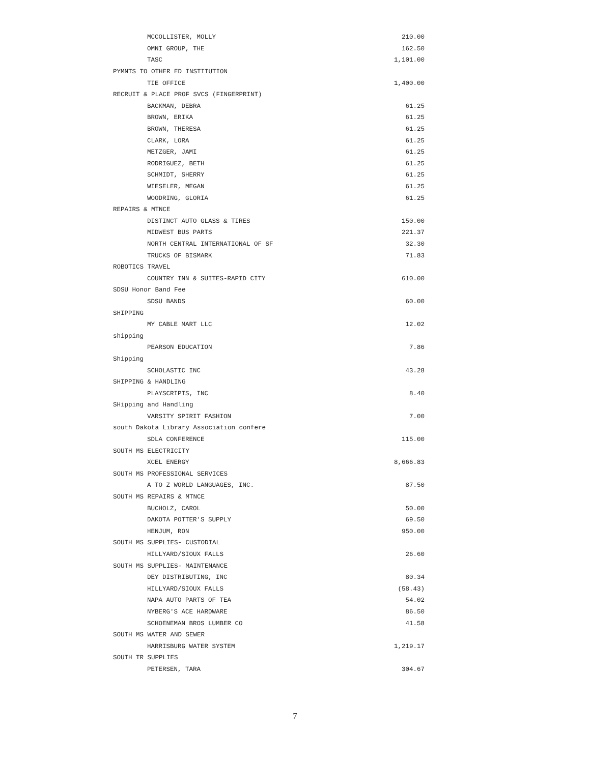| MCCOLLISTER, MOLLY | 210.00 |
| OMNI GROUP, THE | 162.50 |
| TASC | 1,101.00 |
| PYMNTS TO OTHER ED INSTITUTION | |
| TIE OFFICE | 1,400.00 |
| RECRUIT & PLACE PROF SVCS (FINGERPRINT) | |
| BACKMAN, DEBRA | 61.25 |
| BROWN, ERIKA | 61.25 |
| BROWN, THERESA | 61.25 |
| CLARK, LORA | 61.25 |
| METZGER, JAMI | 61.25 |
| RODRIGUEZ, BETH | 61.25 |
| SCHMIDT, SHERRY | 61.25 |
| WIESELER, MEGAN | 61.25 |
| WOODRING, GLORIA | 61.25 |
| REPAIRS & MTNCE | |
| DISTINCT AUTO GLASS & TIRES | 150.00 |
| MIDWEST BUS PARTS | 221.37 |
| NORTH CENTRAL INTERNATIONAL OF SF | 32.30 |
| TRUCKS OF BISMARK | 71.83 |
| ROBOTICS TRAVEL | |
| COUNTRY INN & SUITES-RAPID CITY | 610.00 |
| SDSU Honor Band Fee | |
| SDSU BANDS | 60.00 |
| SHIPPING | |
| MY CABLE MART LLC | 12.02 |
| shipping | |
| PEARSON EDUCATION | 7.86 |
| Shipping | |
| SCHOLASTIC INC | 43.28 |
| SHIPPING & HANDLING | |
| PLAYSCRIPTS, INC | 8.40 |
| SHipping and Handling | |
| VARSITY SPIRIT FASHION | 7.00 |
| south Dakota Library Association confere | |
| SDLA CONFERENCE | 115.00 |
| SOUTH MS ELECTRICITY | |
| XCEL ENERGY | 8,666.83 |
| SOUTH MS PROFESSIONAL SERVICES | |
| A TO Z WORLD LANGUAGES, INC. | 87.50 |
| SOUTH MS REPAIRS & MTNCE | |
| BUCHOLZ, CAROL | 50.00 |
| DAKOTA POTTER'S SUPPLY | 69.50 |
| HENJUM, RON | 950.00 |
| SOUTH MS SUPPLIES- CUSTODIAL | |
| HILLYARD/SIOUX FALLS | 26.60 |
| SOUTH MS SUPPLIES- MAINTENANCE | |
| DEY DISTRIBUTING, INC | 80.34 |
| HILLYARD/SIOUX FALLS | (58.43) |
| NAPA AUTO PARTS OF TEA | 54.02 |
| NYBERG'S ACE HARDWARE | 86.50 |
| SCHOENEMAN BROS LUMBER CO | 41.58 |
| SOUTH MS WATER AND SEWER | |
| HARRISBURG WATER SYSTEM | 1,219.17 |
| SOUTH TR SUPPLIES | |
| PETERSEN, TARA | 304.67 |
7